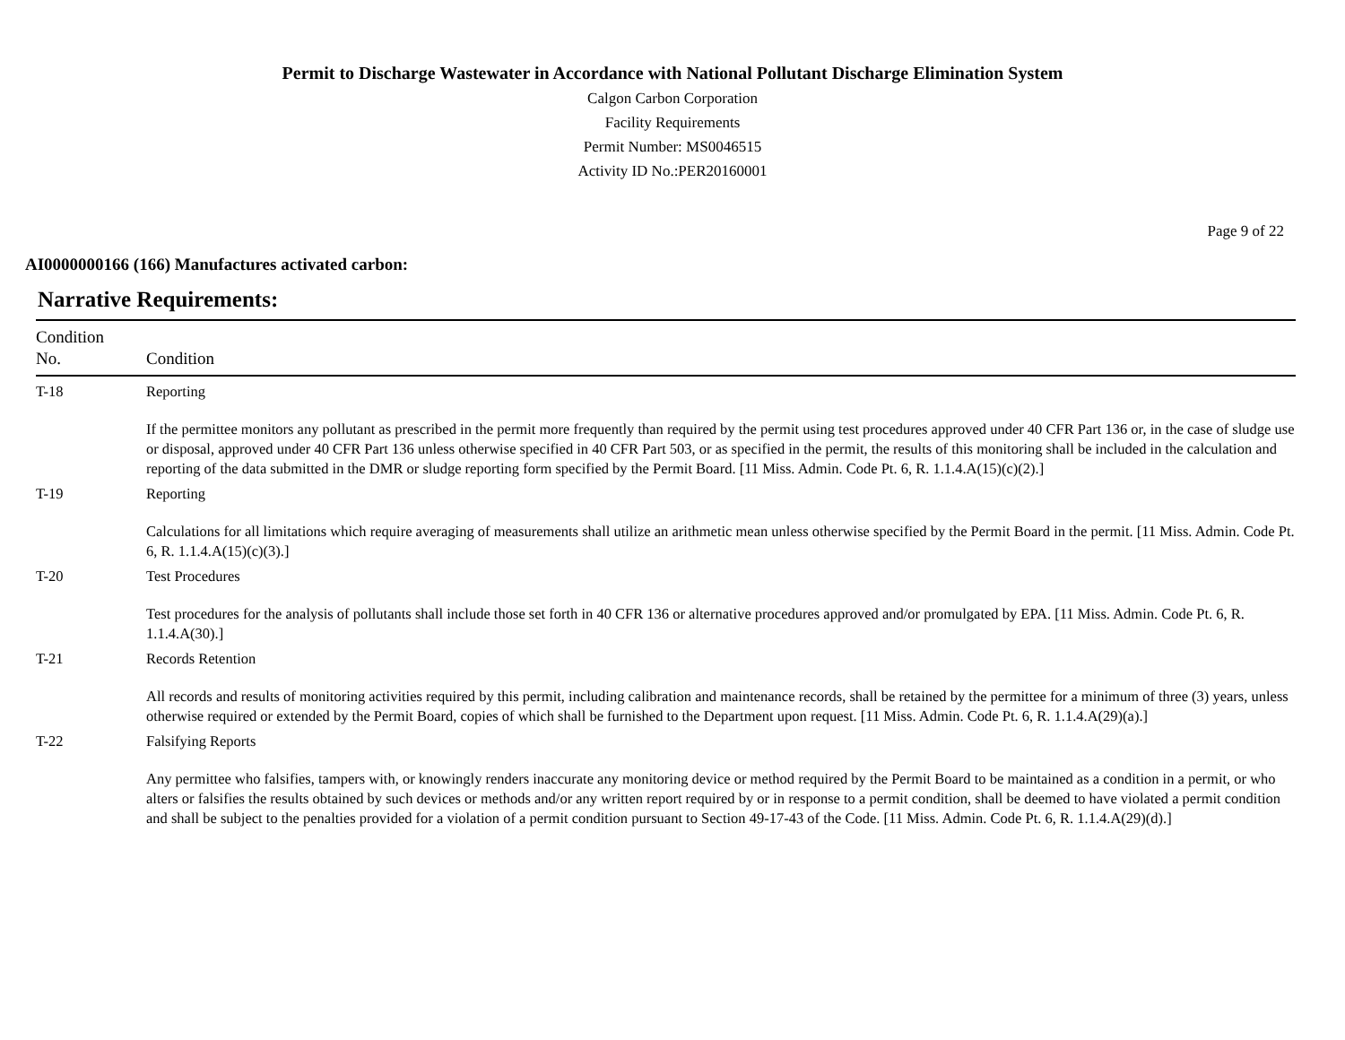Permit to Discharge Wastewater in Accordance with National Pollutant Discharge Elimination System
Calgon Carbon Corporation
Facility Requirements
Permit Number: MS0046515
Activity ID No.:PER20160001
Page 9 of 22
AI0000000166 (166) Manufactures activated carbon:
Narrative Requirements:
| Condition No. | Condition |
| --- | --- |
| T-18 | Reporting If the permittee monitors any pollutant as prescribed in the permit more frequently than required by the permit using test procedures approved under 40 CFR Part 136 or, in the case of sludge use or disposal, approved under 40 CFR Part 136 unless otherwise specified in 40 CFR Part 503, or as specified in the permit, the results of this monitoring shall be included in the calculation and reporting of the data submitted in the DMR or sludge reporting form specified by the Permit Board. [11 Miss. Admin. Code Pt. 6, R. 1.1.4.A(15)(c)(2).] |
| T-19 | Reporting Calculations for all limitations which require averaging of measurements shall utilize an arithmetic mean unless otherwise specified by the Permit Board in the permit. [11 Miss. Admin. Code Pt. 6, R. 1.1.4.A(15)(c)(3).] |
| T-20 | Test Procedures Test procedures for the analysis of pollutants shall include those set forth in 40 CFR 136 or alternative procedures approved and/or promulgated by EPA. [11 Miss. Admin. Code Pt. 6, R. 1.1.4.A(30).] |
| T-21 | Records Retention All records and results of monitoring activities required by this permit, including calibration and maintenance records, shall be retained by the permittee for a minimum of three (3) years, unless otherwise required or extended by the Permit Board, copies of which shall be furnished to the Department upon request. [11 Miss. Admin. Code Pt. 6, R. 1.1.4.A(29)(a).] |
| T-22 | Falsifying Reports Any permittee who falsifies, tampers with, or knowingly renders inaccurate any monitoring device or method required by the Permit Board to be maintained as a condition in a permit, or who alters or falsifies the results obtained by such devices or methods and/or any written report required by or in response to a permit condition, shall be deemed to have violated a permit condition and shall be subject to the penalties provided for a violation of a permit condition pursuant to Section 49-17-43 of the Code. [11 Miss. Admin. Code Pt. 6, R. 1.1.4.A(29)(d).] |